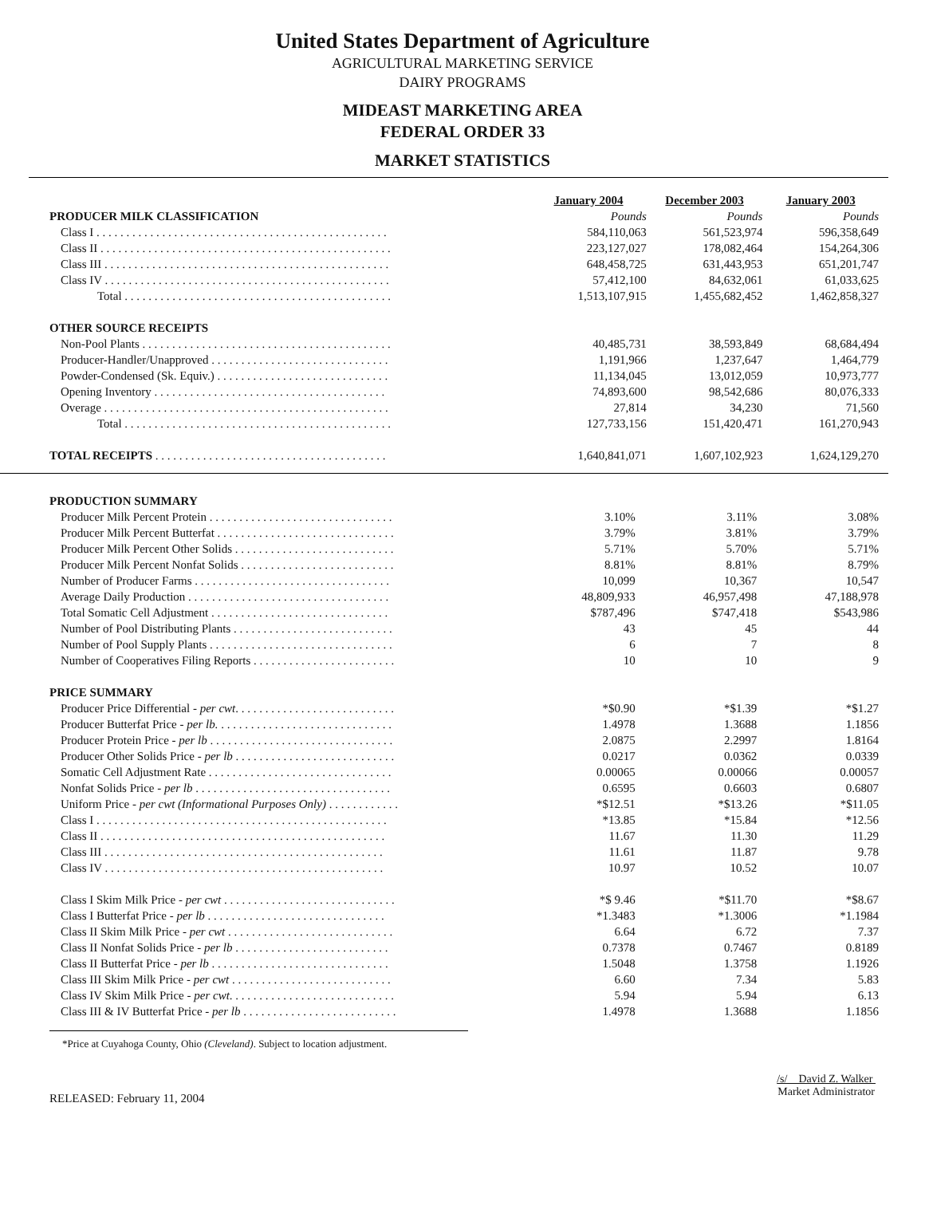United States Department of Agriculture
AGRICULTURAL MARKETING SERVICE
DAIRY PROGRAMS
MIDEAST MARKETING AREA
FEDERAL ORDER 33
MARKET STATISTICS
| | January 2004 | December 2003 | January 2003 |
| PRODUCER MILK CLASSIFICATION | Pounds | Pounds | Pounds |
| Class I . . . . . . . . . . . . . . . . . . . . . . . . . . . . . . . . . . . . . . . . . . . . . . . . . | 584,110,063 | 561,523,974 | 596,358,649 |
| Class II . . . . . . . . . . . . . . . . . . . . . . . . . . . . . . . . . . . . . . . . . . . . . . . . . | 223,127,027 | 178,082,464 | 154,264,306 |
| Class III . . . . . . . . . . . . . . . . . . . . . . . . . . . . . . . . . . . . . . . . . . . . . . . . | 648,458,725 | 631,443,953 | 651,201,747 |
| Class IV . . . . . . . . . . . . . . . . . . . . . . . . . . . . . . . . . . . . . . . . . . . . . . . . | 57,412,100 | 84,632,061 | 61,033,625 |
| Total . . . . . . . . . . . . . . . . . . . . . . . . . . . . . . . . . . . . . . . . . . . . . | 1,513,107,915 | 1,455,682,452 | 1,462,858,327 |
| OTHER SOURCE RECEIPTS | | | |
| Non-Pool Plants . . . . . . . . . . . . . . . . . . . . . . . . . . . . . . . . . . . . . . . . . . | 40,485,731 | 38,593,849 | 68,684,494 |
| Producer-Handler/Unapproved . . . . . . . . . . . . . . . . . . . . . . . . . . . . . . | 1,191,966 | 1,237,647 | 1,464,779 |
| Powder-Condensed (Sk. Equiv.) . . . . . . . . . . . . . . . . . . . . . . . . . . . . . | 11,134,045 | 13,012,059 | 10,973,777 |
| Opening Inventory . . . . . . . . . . . . . . . . . . . . . . . . . . . . . . . . . . . . . . . | 74,893,600 | 98,542,686 | 80,076,333 |
| Overage . . . . . . . . . . . . . . . . . . . . . . . . . . . . . . . . . . . . . . . . . . . . . . . . | 27,814 | 34,230 | 71,560 |
| Total . . . . . . . . . . . . . . . . . . . . . . . . . . . . . . . . . . . . . . . . . . . . . | 127,733,156 | 151,420,471 | 161,270,943 |
| TOTAL RECEIPTS . . . . . . . . . . . . . . . . . . . . . . . . . . . . . . . . . . . . . . . | 1,640,841,071 | 1,607,102,923 | 1,624,129,270 |
| PRODUCTION SUMMARY | | | |
| Producer Milk Percent Protein . . . . . . . . . . . . . . . . . . . . . . . . . . . . . . . | 3.10% | 3.11% | 3.08% |
| Producer Milk Percent Butterfat . . . . . . . . . . . . . . . . . . . . . . . . . . . . . . | 3.79% | 3.81% | 3.79% |
| Producer Milk Percent Other Solids . . . . . . . . . . . . . . . . . . . . . . . . . . . | 5.71% | 5.70% | 5.71% |
| Producer Milk Percent Nonfat Solids . . . . . . . . . . . . . . . . . . . . . . . . . . | 8.81% | 8.81% | 8.79% |
| Number of Producer Farms . . . . . . . . . . . . . . . . . . . . . . . . . . . . . . . . . | 10,099 | 10,367 | 10,547 |
| Average Daily Production . . . . . . . . . . . . . . . . . . . . . . . . . . . . . . . . . . | 48,809,933 | 46,957,498 | 47,188,978 |
| Total Somatic Cell Adjustment . . . . . . . . . . . . . . . . . . . . . . . . . . . . . . | $787,496 | $747,418 | $543,986 |
| Number of Pool Distributing Plants . . . . . . . . . . . . . . . . . . . . . . . . . . . | 43 | 45 | 44 |
| Number of Pool Supply Plants . . . . . . . . . . . . . . . . . . . . . . . . . . . . . . . | 6 | 7 | 8 |
| Number of Cooperatives Filing Reports . . . . . . . . . . . . . . . . . . . . . . . . | 10 | 10 | 9 |
| PRICE SUMMARY | | | |
| Producer Price Differential - per cwt . . . . . . . . . . . . . . . . . . . . . . . . . . . | *$0.90 | *$1.39 | *$1.27 |
| Producer Butterfat Price - per lb. . . . . . . . . . . . . . . . . . . . . . . . . . . . . . | 1.4978 | 1.3688 | 1.1856 |
| Producer Protein Price - per lb . . . . . . . . . . . . . . . . . . . . . . . . . . . . . . . | 2.0875 | 2.2997 | 1.8164 |
| Producer Other Solids Price - per lb . . . . . . . . . . . . . . . . . . . . . . . . . . . | 0.0217 | 0.0362 | 0.0339 |
| Somatic Cell Adjustment Rate . . . . . . . . . . . . . . . . . . . . . . . . . . . . . . . | 0.00065 | 0.00066 | 0.00057 |
| Nonfat Solids Price - per lb . . . . . . . . . . . . . . . . . . . . . . . . . . . . . . . . . | 0.6595 | 0.6603 | 0.6807 |
| Uniform Price - per cwt (Informational Purposes Only) . . . . . . . . . . . . | *$12.51 | *$13.26 | *$11.05 |
| Class I . . . . . . . . . . . . . . . . . . . . . . . . . . . . . . . . . . . . . . . . . . . . . . . . . | *13.85 | *15.84 | *12.56 |
| Class II . . . . . . . . . . . . . . . . . . . . . . . . . . . . . . . . . . . . . . . . . . . . . . . . | 11.67 | 11.30 | 11.29 |
| Class III . . . . . . . . . . . . . . . . . . . . . . . . . . . . . . . . . . . . . . . . . . . . . . . | 11.61 | 11.87 | 9.78 |
| Class IV . . . . . . . . . . . . . . . . . . . . . . . . . . . . . . . . . . . . . . . . . . . . . . . | 10.97 | 10.52 | 10.07 |
| Class I Skim Milk Price - per cwt . . . . . . . . . . . . . . . . . . . . . . . . . . . . . | *$ 9.46 | *$11.70 | *$8.67 |
| Class I Butterfat Price - per lb . . . . . . . . . . . . . . . . . . . . . . . . . . . . . . | *1.3483 | *1.3006 | *1.1984 |
| Class II Skim Milk Price - per cwt . . . . . . . . . . . . . . . . . . . . . . . . . . . . | 6.64 | 6.72 | 7.37 |
| Class II Nonfat Solids Price - per lb . . . . . . . . . . . . . . . . . . . . . . . . . . | 0.7378 | 0.7467 | 0.8189 |
| Class II Butterfat Price - per lb . . . . . . . . . . . . . . . . . . . . . . . . . . . . . . | 1.5048 | 1.3758 | 1.1926 |
| Class III Skim Milk Price - per cwt . . . . . . . . . . . . . . . . . . . . . . . . . . . | 6.60 | 7.34 | 5.83 |
| Class IV Skim Milk Price - per cwt . . . . . . . . . . . . . . . . . . . . . . . . . . . . | 5.94 | 5.94 | 6.13 |
| Class III & IV Butterfat Price - per lb . . . . . . . . . . . . . . . . . . . . . . . . . . | 1.4978 | 1.3688 | 1.1856 |
*Price at Cuyahoga County, Ohio (Cleveland). Subject to location adjustment.
RELEASED: February 11, 2004
/s/ David Z. Walker
Market Administrator